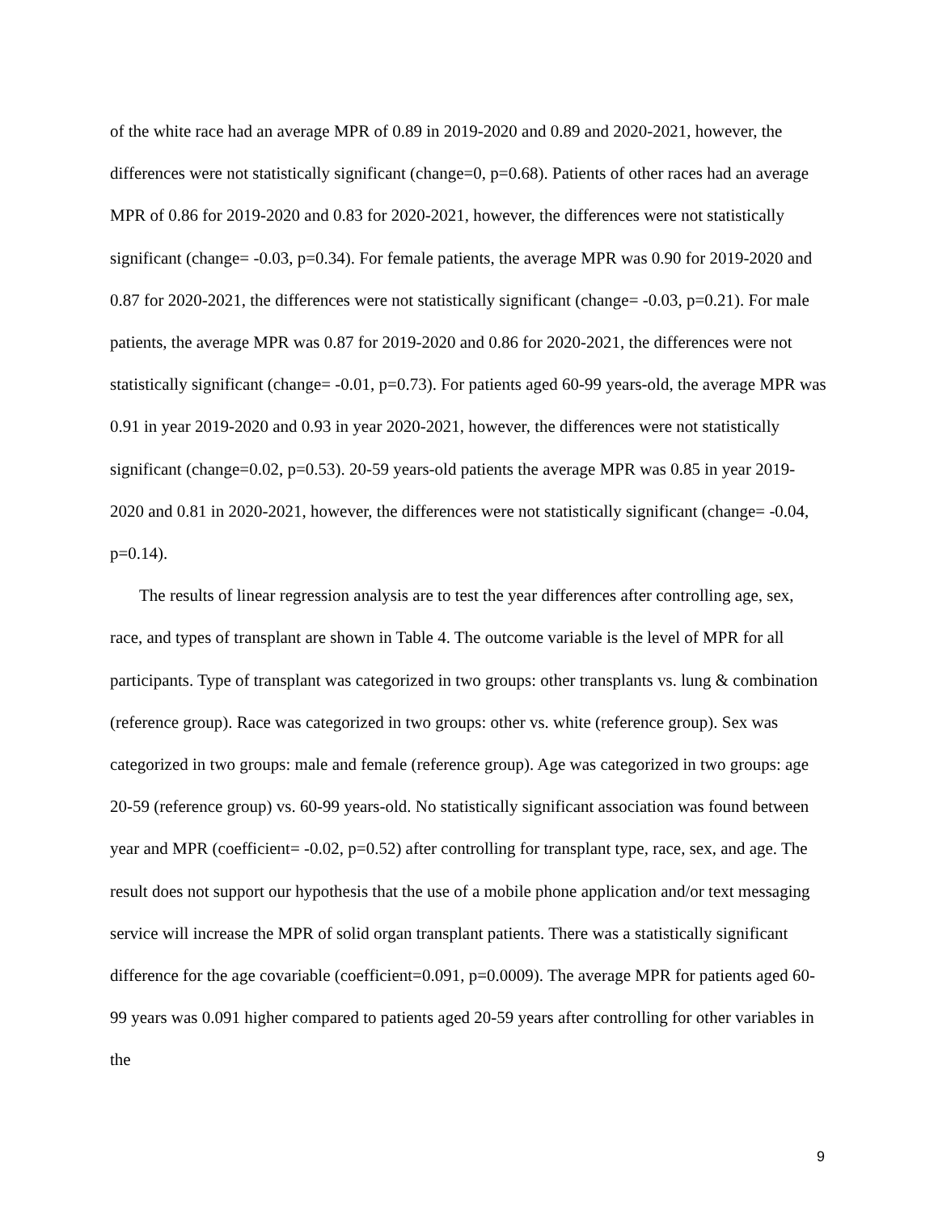of the white race had an average MPR of 0.89 in 2019-2020 and 0.89 and 2020-2021, however, the differences were not statistically significant (change=0, p=0.68). Patients of other races had an average MPR of 0.86 for 2019-2020 and 0.83 for 2020-2021, however, the differences were not statistically significant (change= -0.03, p=0.34). For female patients, the average MPR was 0.90 for 2019-2020 and 0.87 for 2020-2021, the differences were not statistically significant (change= -0.03, p=0.21). For male patients, the average MPR was 0.87 for 2019-2020 and 0.86 for 2020-2021, the differences were not statistically significant (change= -0.01, p=0.73). For patients aged 60-99 years-old, the average MPR was 0.91 in year 2019-2020 and 0.93 in year 2020-2021, however, the differences were not statistically significant (change=0.02, p=0.53). 20-59 years-old patients the average MPR was 0.85 in year 2019-2020 and 0.81 in 2020-2021, however, the differences were not statistically significant (change= -0.04, p=0.14).
The results of linear regression analysis are to test the year differences after controlling age, sex, race, and types of transplant are shown in Table 4. The outcome variable is the level of MPR for all participants. Type of transplant was categorized in two groups: other transplants vs. lung & combination (reference group). Race was categorized in two groups: other vs. white (reference group). Sex was categorized in two groups: male and female (reference group). Age was categorized in two groups: age 20-59 (reference group) vs. 60-99 years-old. No statistically significant association was found between year and MPR (coefficient= -0.02, p=0.52) after controlling for transplant type, race, sex, and age. The result does not support our hypothesis that the use of a mobile phone application and/or text messaging service will increase the MPR of solid organ transplant patients. There was a statistically significant difference for the age covariable (coefficient=0.091, p=0.0009). The average MPR for patients aged 60-99 years was 0.091 higher compared to patients aged 20-59 years after controlling for other variables in the
9